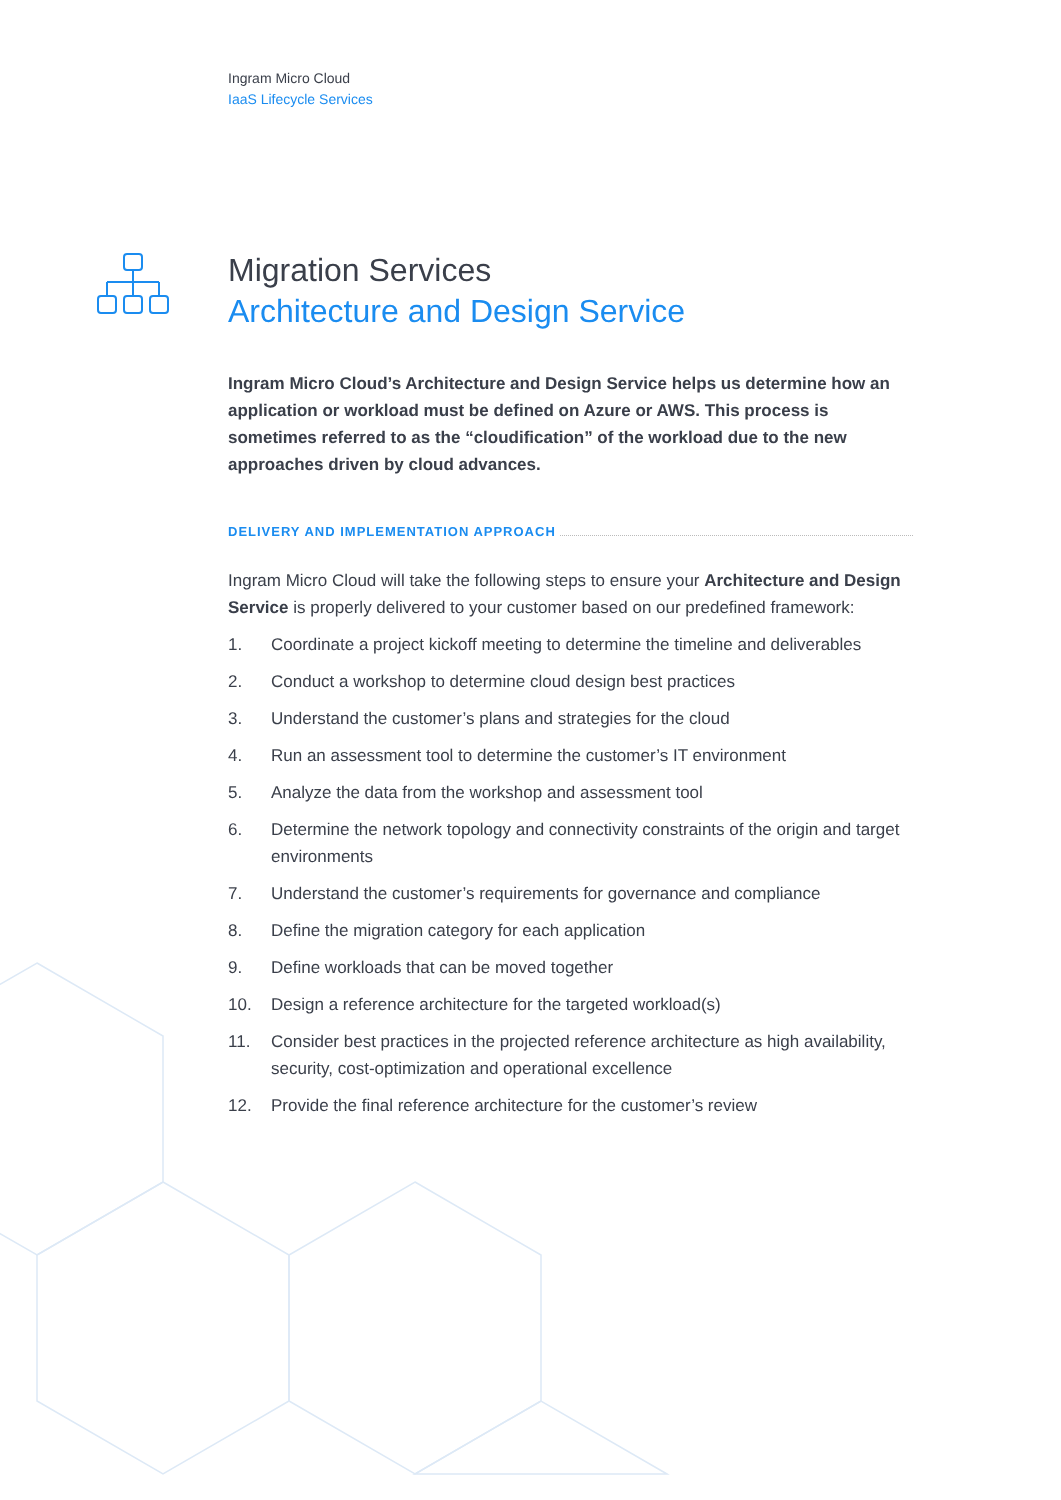Ingram Micro Cloud
IaaS Lifecycle Services
Migration Services
Architecture and Design Service
Ingram Micro Cloud’s Architecture and Design Service helps us determine how an application or workload must be defined on Azure or AWS. This process is sometimes referred to as the “cloudification” of the workload due to the new approaches driven by cloud advances.
DELIVERY AND IMPLEMENTATION APPROACH
Ingram Micro Cloud will take the following steps to ensure your Architecture and Design Service is properly delivered to your customer based on our predefined framework:
1. Coordinate a project kickoff meeting to determine the timeline and deliverables
2. Conduct a workshop to determine cloud design best practices
3. Understand the customer’s plans and strategies for the cloud
4. Run an assessment tool to determine the customer’s IT environment
5. Analyze the data from the workshop and assessment tool
6. Determine the network topology and connectivity constraints of the origin and target environments
7. Understand the customer’s requirements for governance and compliance
8. Define the migration category for each application
9. Define workloads that can be moved together
10. Design a reference architecture for the targeted workload(s)
11. Consider best practices in the projected reference architecture as high availability, security, cost-optimization and operational excellence
12. Provide the final reference architecture for the customer’s review